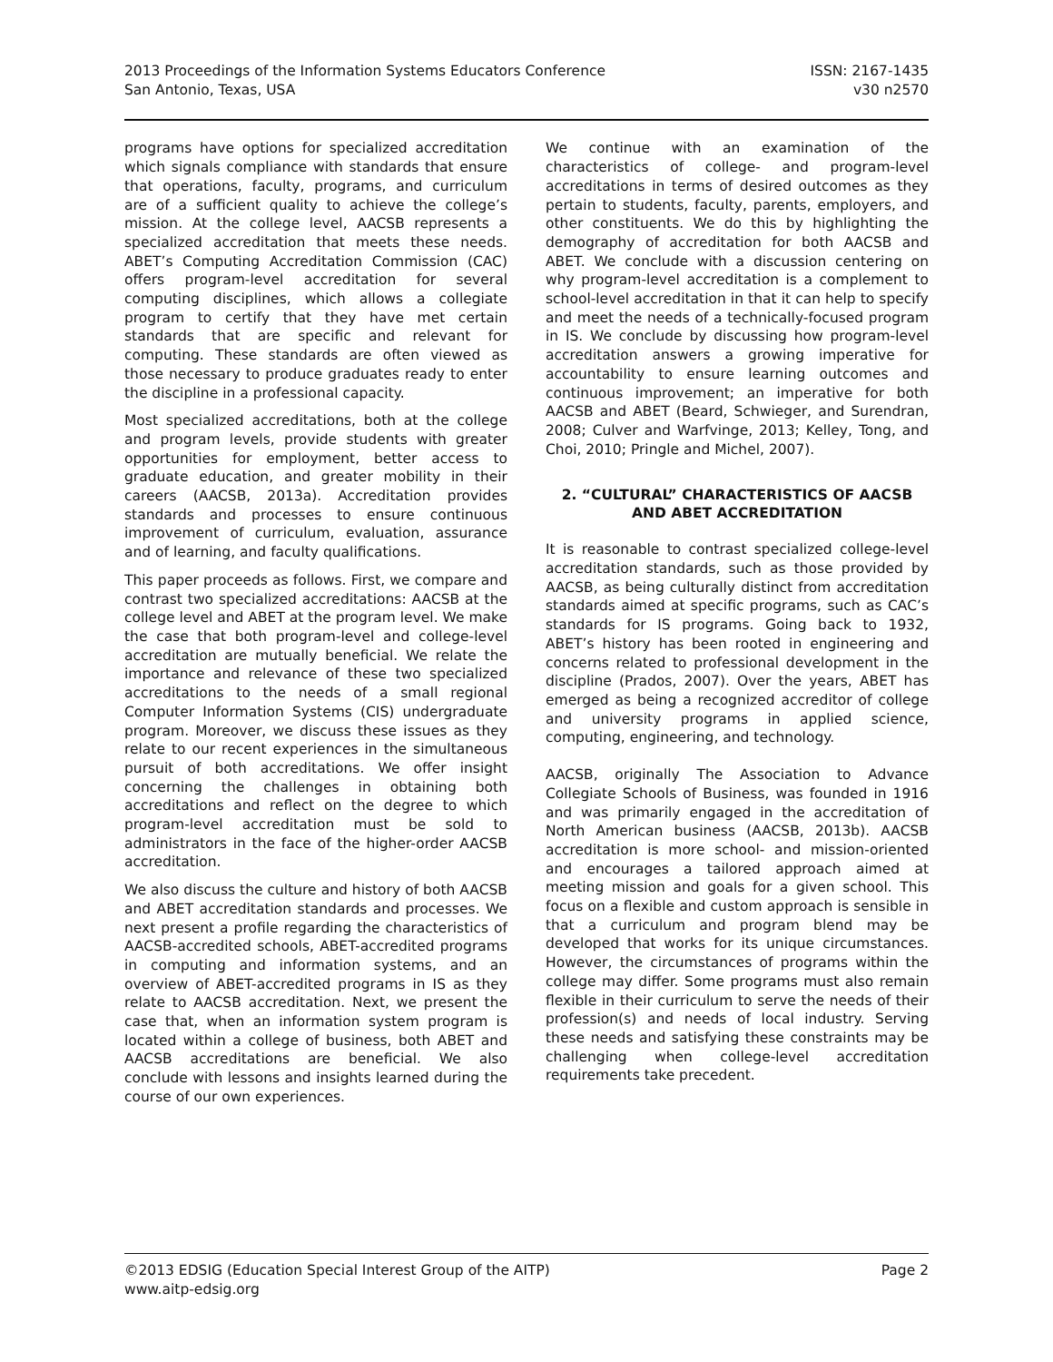2013 Proceedings of the Information Systems Educators Conference
San Antonio, Texas, USA
ISSN: 2167-1435
v30 n2570
programs have options for specialized accreditation which signals compliance with standards that ensure that operations, faculty, programs, and curriculum are of a sufficient quality to achieve the college’s mission. At the college level, AACSB represents a specialized accreditation that meets these needs. ABET’s Computing Accreditation Commission (CAC) offers program-level accreditation for several computing disciplines, which allows a collegiate program to certify that they have met certain standards that are specific and relevant for computing. These standards are often viewed as those necessary to produce graduates ready to enter the discipline in a professional capacity.
Most specialized accreditations, both at the college and program levels, provide students with greater opportunities for employment, better access to graduate education, and greater mobility in their careers (AACSB, 2013a). Accreditation provides standards and processes to ensure continuous improvement of curriculum, evaluation, assurance and of learning, and faculty qualifications.
This paper proceeds as follows. First, we compare and contrast two specialized accreditations: AACSB at the college level and ABET at the program level. We make the case that both program-level and college-level accreditation are mutually beneficial. We relate the importance and relevance of these two specialized accreditations to the needs of a small regional Computer Information Systems (CIS) undergraduate program. Moreover, we discuss these issues as they relate to our recent experiences in the simultaneous pursuit of both accreditations. We offer insight concerning the challenges in obtaining both accreditations and reflect on the degree to which program-level accreditation must be sold to administrators in the face of the higher-order AACSB accreditation.
We also discuss the culture and history of both AACSB and ABET accreditation standards and processes. We next present a profile regarding the characteristics of AACSB-accredited schools, ABET-accredited programs in computing and information systems, and an overview of ABET-accredited programs in IS as they relate to AACSB accreditation. Next, we present the case that, when an information system program is located within a college of business, both ABET and AACSB accreditations are beneficial. We also conclude with lessons and insights learned during the course of our own experiences.
We continue with an examination of the characteristics of college- and program-level accreditations in terms of desired outcomes as they pertain to students, faculty, parents, employers, and other constituents. We do this by highlighting the demography of accreditation for both AACSB and ABET. We conclude with a discussion centering on why program-level accreditation is a complement to school-level accreditation in that it can help to specify and meet the needs of a technically-focused program in IS. We conclude by discussing how program-level accreditation answers a growing imperative for accountability to ensure learning outcomes and continuous improvement; an imperative for both AACSB and ABET (Beard, Schwieger, and Surendran, 2008; Culver and Warfvinge, 2013; Kelley, Tong, and Choi, 2010; Pringle and Michel, 2007).
2. “CULTURAL” CHARACTERISTICS OF AACSB AND ABET ACCREDITATION
It is reasonable to contrast specialized college-level accreditation standards, such as those provided by AACSB, as being culturally distinct from accreditation standards aimed at specific programs, such as CAC’s standards for IS programs. Going back to 1932, ABET’s history has been rooted in engineering and concerns related to professional development in the discipline (Prados, 2007). Over the years, ABET has emerged as being a recognized accreditor of college and university programs in applied science, computing, engineering, and technology.
AACSB, originally The Association to Advance Collegiate Schools of Business, was founded in 1916 and was primarily engaged in the accreditation of North American business (AACSB, 2013b). AACSB accreditation is more school- and mission-oriented and encourages a tailored approach aimed at meeting mission and goals for a given school. This focus on a flexible and custom approach is sensible in that a curriculum and program blend may be developed that works for its unique circumstances. However, the circumstances of programs within the college may differ. Some programs must also remain flexible in their curriculum to serve the needs of their profession(s) and needs of local industry. Serving these needs and satisfying these constraints may be challenging when college-level accreditation requirements take precedent.
©2013 EDSIG (Education Special Interest Group of the AITP) Page 2
www.aitp-edsig.org